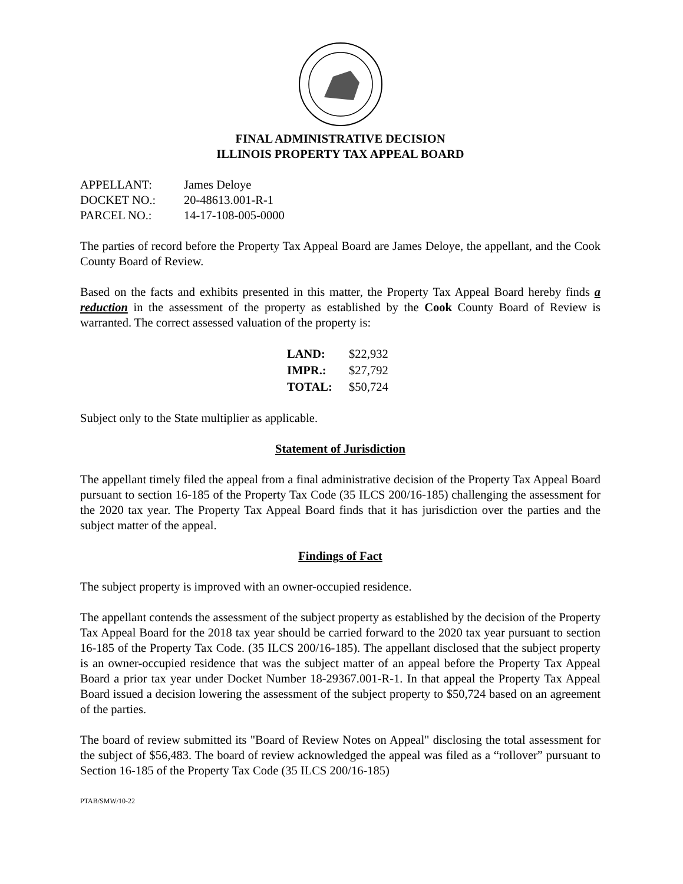FINAL ADMINISTRATIVE DECISION
ILLINOIS PROPERTY TAX APPEAL BOARD
| APPELLANT: | James Deloye |
| DOCKET NO.: | 20-48613.001-R-1 |
| PARCEL NO.: | 14-17-108-005-0000 |
The parties of record before the Property Tax Appeal Board are James Deloye, the appellant, and the Cook County Board of Review.
Based on the facts and exhibits presented in this matter, the Property Tax Appeal Board hereby finds a reduction in the assessment of the property as established by the Cook County Board of Review is warranted. The correct assessed valuation of the property is:
| LAND: | $22,932 |
| IMPR.: | $27,792 |
| TOTAL: | $50,724 |
Subject only to the State multiplier as applicable.
Statement of Jurisdiction
The appellant timely filed the appeal from a final administrative decision of the Property Tax Appeal Board pursuant to section 16-185 of the Property Tax Code (35 ILCS 200/16-185) challenging the assessment for the 2020 tax year. The Property Tax Appeal Board finds that it has jurisdiction over the parties and the subject matter of the appeal.
Findings of Fact
The subject property is improved with an owner-occupied residence.
The appellant contends the assessment of the subject property as established by the decision of the Property Tax Appeal Board for the 2018 tax year should be carried forward to the 2020 tax year pursuant to section 16-185 of the Property Tax Code. (35 ILCS 200/16-185). The appellant disclosed that the subject property is an owner-occupied residence that was the subject matter of an appeal before the Property Tax Appeal Board a prior tax year under Docket Number 18-29367.001-R-1. In that appeal the Property Tax Appeal Board issued a decision lowering the assessment of the subject property to $50,724 based on an agreement of the parties.
The board of review submitted its "Board of Review Notes on Appeal" disclosing the total assessment for the subject of $56,483. The board of review acknowledged the appeal was filed as a “rollover” pursuant to Section 16-185 of the Property Tax Code (35 ILCS 200/16-185)
PTAB/SMW/10-22